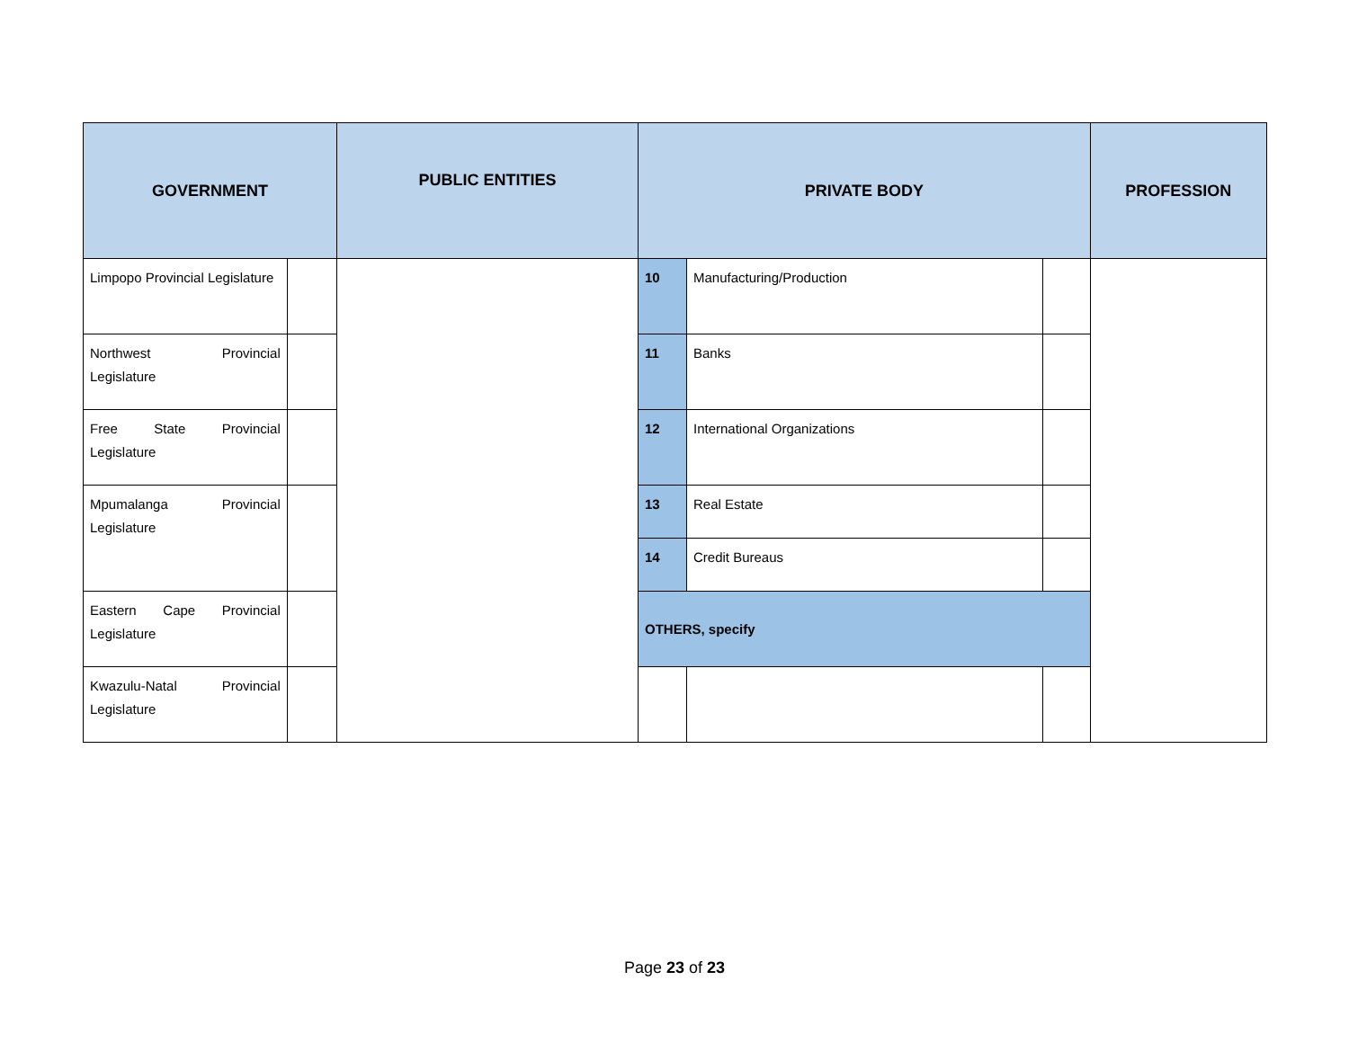| GOVERNMENT | | PUBLIC ENTITIES | PRIVATE BODY | | | PROFESSION |
| --- | --- | --- | --- | --- | --- | --- |
| Limpopo Provincial Legislature | | | 10 | Manufacturing/Production | | |
| Northwest Provincial Legislature | | | 11 | Banks | | |
| Free State Provincial Legislature | | | 12 | International Organizations | | |
| Mpumalanga Provincial Legislature | | | 13 | Real Estate | | |
| | | | 14 | Credit Bureaus | | |
| Eastern Cape Provincial Legislature | | | OTHERS, specify | | | |
| Kwazulu-Natal Provincial Legislature | | | | | | |
Page 23 of 23